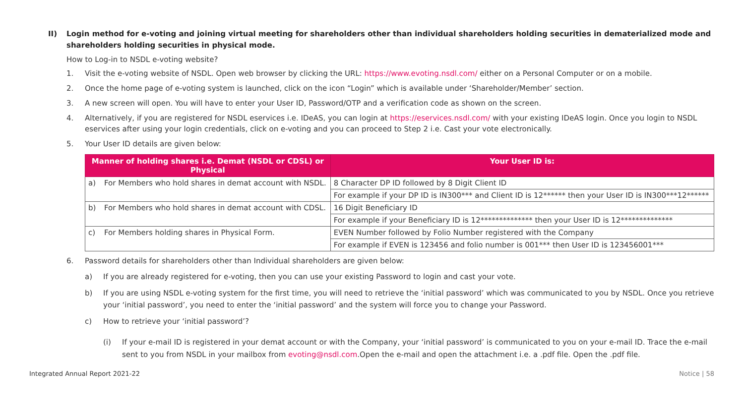II) Login method for e-voting and joining virtual meeting for shareholders other than individual shareholders holding securities in dematerialized mode and shareholders holding securities in physical mode.
How to Log-in to NSDL e-voting website?
1. Visit the e-voting website of NSDL. Open web browser by clicking the URL: https://www.evoting.nsdl.com/ either on a Personal Computer or on a mobile.
2. Once the home page of e-voting system is launched, click on the icon “Login” which is available under ‘Shareholder/Member’ section.
3. A new screen will open. You will have to enter your User ID, Password/OTP and a verification code as shown on the screen.
4. Alternatively, if you are registered for NSDL eservices i.e. IDeAS, you can login at https://eservices.nsdl.com/ with your existing IDeAS login. Once you login to NSDL eservices after using your login credentials, click on e-voting and you can proceed to Step 2 i.e. Cast your vote electronically.
5. Your User ID details are given below:
| Manner of holding shares i.e. Demat (NSDL or CDSL) or Physical | | Your User ID is: |
| --- | --- | --- |
| a) | For Members who hold shares in demat account with NSDL. | 8 Character DP ID followed by 8 Digit Client ID |
| | | For example if your DP ID is IN300*** and Client ID is 12****** then your User ID is IN300***12****** |
| b) | For Members who hold shares in demat account with CDSL. | 16 Digit Beneficiary ID |
| | | For example if your Beneficiary ID is 12************** then your User ID is 12************** |
| c) | For Members holding shares in Physical Form. | EVEN Number followed by Folio Number registered with the Company |
| | | For example if EVEN is 123456 and folio number is 001*** then User ID is 123456001*** |
6. Password details for shareholders other than Individual shareholders are given below:
a) If you are already registered for e-voting, then you can use your existing Password to login and cast your vote.
b) If you are using NSDL e-voting system for the first time, you will need to retrieve the ‘initial password’ which was communicated to you by NSDL. Once you retrieve your ‘initial password’, you need to enter the ‘initial password’ and the system will force you to change your Password.
c) How to retrieve your ‘initial password’?
(i) If your e-mail ID is registered in your demat account or with the Company, your ‘initial password’ is communicated to you on your e-mail ID. Trace the e-mail sent to you from NSDL in your mailbox from evoting@nsdl.com.Open the e-mail and open the attachment i.e. a .pdf file. Open the .pdf file.
Integrated Annual Report 2021-22 Notice | 58